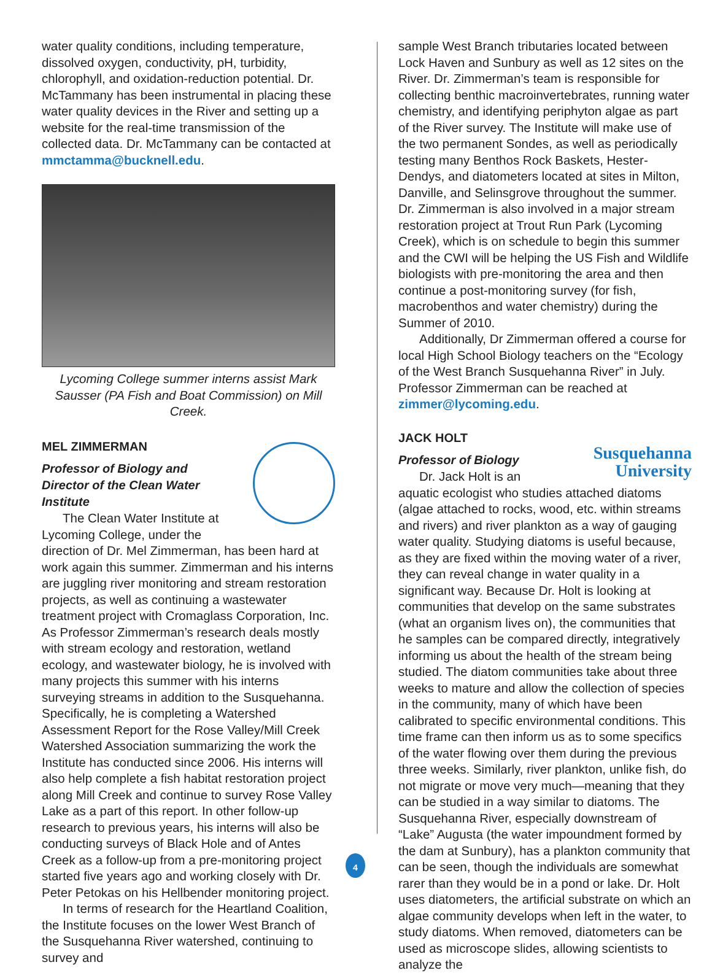water quality conditions, including temperature, dissolved oxygen, conductivity, pH, turbidity, chlorophyll, and oxidation-reduction potential. Dr. McTammany has been instrumental in placing these water quality devices in the River and setting up a website for the real-time transmission of the collected data. Dr. McTammany can be contacted at mmctamma@bucknell.edu.
Lycoming College summer interns assist Mark Sausser (PA Fish and Boat Commission) on Mill Creek.
MEL ZIMMERMAN
Professor of Biology and
Director of the Clean Water Institute
The Clean Water Institute at Lycoming College, under the direction of Dr. Mel Zimmerman, has been hard at work again this summer. Zimmerman and his interns are juggling river monitoring and stream restoration projects, as well as continuing a wastewater treatment project with Cromaglass Corporation, Inc. As Professor Zimmerman’s research deals mostly with stream ecology and restoration, wetland ecology, and wastewater biology, he is involved with many projects this summer with his interns surveying streams in addition to the Susquehanna. Specifically, he is completing a Watershed Assessment Report for the Rose Valley/Mill Creek Watershed Association summarizing the work the Institute has conducted since 2006. His interns will also help complete a fish habitat restoration project along Mill Creek and continue to survey Rose Valley Lake as a part of this report. In other follow-up research to previous years, his interns will also be conducting surveys of Black Hole and of Antes Creek as a follow-up from a pre-monitoring project started five years ago and working closely with Dr. Peter Petokas on his Hellbender monitoring project.
In terms of research for the Heartland Coalition, the Institute focuses on the lower West Branch of the Susquehanna River watershed, continuing to survey and
sample West Branch tributaries located between Lock Haven and Sunbury as well as 12 sites on the River. Dr. Zimmerman’s team is responsible for collecting benthic macroinvertebrates, running water chemistry, and identifying periphyton algae as part of the River survey. The Institute will make use of the two permanent Sondes, as well as periodically testing many Benthos Rock Baskets, Hester-Dendys, and diatometers located at sites in Milton, Danville, and Selinsgrove throughout the summer. Dr. Zimmerman is also involved in a major stream restoration project at Trout Run Park (Lycoming Creek), which is on schedule to begin this summer and the CWI will be helping the US Fish and Wildlife biologists with pre-monitoring the area and then continue a post-monitoring survey (for fish, macrobenthos and water chemistry) during the Summer of 2010.
Additionally, Dr Zimmerman offered a course for local High School Biology teachers on the “Ecology of the West Branch Susquehanna River” in July. Professor Zimmerman can be reached at zimmer@lycoming.edu.
JACK HOLT
Professor of Biology
Susquehanna
University
Dr. Jack Holt is an aquatic ecologist who studies attached diatoms (algae attached to rocks, wood, etc. within streams and rivers) and river plankton as a way of gauging water quality. Studying diatoms is useful because, as they are fixed within the moving water of a river, they can reveal change in water quality in a significant way. Because Dr. Holt is looking at communities that develop on the same substrates (what an organism lives on), the communities that he samples can be compared directly, integratively informing us about the health of the stream being studied. The diatom communities take about three weeks to mature and allow the collection of species in the community, many of which have been calibrated to specific environmental conditions. This time frame can then inform us as to some specifics of the water flowing over them during the previous three weeks. Similarly, river plankton, unlike fish, do not migrate or move very much—meaning that they can be studied in a way similar to diatoms. The Susquehanna River, especially downstream of “Lake” Augusta (the water impoundment formed by the dam at Sunbury), has a plankton community that can be seen, though the individuals are somewhat rarer than they would be in a pond or lake. Dr. Holt uses diatometers, the artificial substrate on which an algae community develops when left in the water, to study diatoms. When removed, diatometers can be used as microscope slides, allowing scientists to analyze the
4